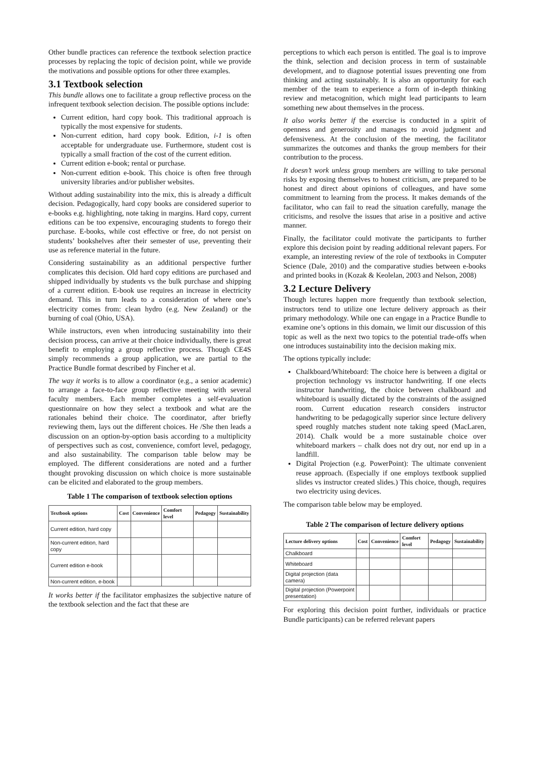Other bundle practices can reference the textbook selection practice processes by replacing the topic of decision point, while we provide the motivations and possible options for other three examples.
3.1 Textbook selection
This bundle allows one to facilitate a group reflective process on the infrequent textbook selection decision. The possible options include:
Current edition, hard copy book. This traditional approach is typically the most expensive for students.
Non-current edition, hard copy book. Edition, i-1 is often acceptable for undergraduate use. Furthermore, student cost is typically a small fraction of the cost of the current edition.
Current edition e-book; rental or purchase.
Non-current edition e-book. This choice is often free through university libraries and/or publisher websites.
Without adding sustainability into the mix, this is already a difficult decision. Pedagogically, hard copy books are considered superior to e-books e.g. highlighting, note taking in margins. Hard copy, current editions can be too expensive, encouraging students to forego their purchase. E-books, while cost effective or free, do not persist on students’ bookshelves after their semester of use, preventing their use as reference material in the future.
Considering sustainability as an additional perspective further complicates this decision. Old hard copy editions are purchased and shipped individually by students vs the bulk purchase and shipping of a current edition. E-book use requires an increase in electricity demand. This in turn leads to a consideration of where one’s electricity comes from: clean hydro (e.g. New Zealand) or the burning of coal (Ohio, USA).
While instructors, even when introducing sustainability into their decision process, can arrive at their choice individually, there is great benefit to employing a group reflective process. Though CE4S simply recommends a group application, we are partial to the Practice Bundle format described by Fincher et al.
The way it works is to allow a coordinator (e.g., a senior academic) to arrange a face-to-face group reflective meeting with several faculty members. Each member completes a self-evaluation questionnaire on how they select a textbook and what are the rationales behind their choice. The coordinator, after briefly reviewing them, lays out the different choices. He /She then leads a discussion on an option-by-option basis according to a multiplicity of perspectives such as cost, convenience, comfort level, pedagogy, and also sustainability. The comparison table below may be employed. The different considerations are noted and a further thought provoking discussion on which choice is more sustainable can be elicited and elaborated to the group members.
Table 1 The comparison of textbook selection options
| Textbook options | Cost | Convenience | Comfort level | Pedagogy | Sustainability |
| --- | --- | --- | --- | --- | --- |
| Current edition, hard copy | | | | | |
| Non-current edition, hard copy | | | | | |
| Current edition e-book | | | | | |
| Non-current edition, e-book | | | | | |
It works better if the facilitator emphasizes the subjective nature of the textbook selection and the fact that these are
perceptions to which each person is entitled. The goal is to improve the think, selection and decision process in term of sustainable development, and to diagnose potential issues preventing one from thinking and acting sustainably. It is also an opportunity for each member of the team to experience a form of in-depth thinking review and metacognition, which might lead participants to learn something new about themselves in the process.
It also works better if the exercise is conducted in a spirit of openness and generosity and manages to avoid judgment and defensiveness. At the conclusion of the meeting, the facilitator summarizes the outcomes and thanks the group members for their contribution to the process.
It doesn’t work unless group members are willing to take personal risks by exposing themselves to honest criticism, are prepared to be honest and direct about opinions of colleagues, and have some commitment to learning from the process. It makes demands of the facilitator, who can fail to read the situation carefully, manage the criticisms, and resolve the issues that arise in a positive and active manner.
Finally, the facilitator could motivate the participants to further explore this decision point by reading additional relevant papers. For example, an interesting review of the role of textbooks in Computer Science (Dale, 2010) and the comparative studies between e-books and printed books in (Kozak & Keolelan, 2003 and Nelson, 2008)
3.2 Lecture Delivery
Though lectures happen more frequently than textbook selection, instructors tend to utilize one lecture delivery approach as their primary methodology. While one can engage in a Practice Bundle to examine one’s options in this domain, we limit our discussion of this topic as well as the next two topics to the potential trade-offs when one introduces sustainability into the decision making mix.
The options typically include:
Chalkboard/Whiteboard: The choice here is between a digital or projection technology vs instructor handwriting. If one elects instructor handwriting, the choice between chalkboard and whiteboard is usually dictated by the constraints of the assigned room. Current education research considers instructor handwriting to be pedagogically superior since lecture delivery speed roughly matches student note taking speed (MacLaren, 2014). Chalk would be a more sustainable choice over whiteboard markers – chalk does not dry out, nor end up in a landfill.
Digital Projection (e.g. PowerPoint): The ultimate convenient reuse approach. (Especially if one employs textbook supplied slides vs instructor created slides.) This choice, though, requires two electricity using devices.
The comparison table below may be employed.
Table 2 The comparison of lecture delivery options
| Lecture delivery options | Cost | Convenience | Comfort level | Pedagogy | Sustainability |
| --- | --- | --- | --- | --- | --- |
| Chalkboard | | | | | |
| Whiteboard | | | | | |
| Digital projection (data camera) | | | | | |
| Digital projection (Powerpoint presentation) | | | | | |
For exploring this decision point further, individuals or practice Bundle participants) can be referred relevant papers